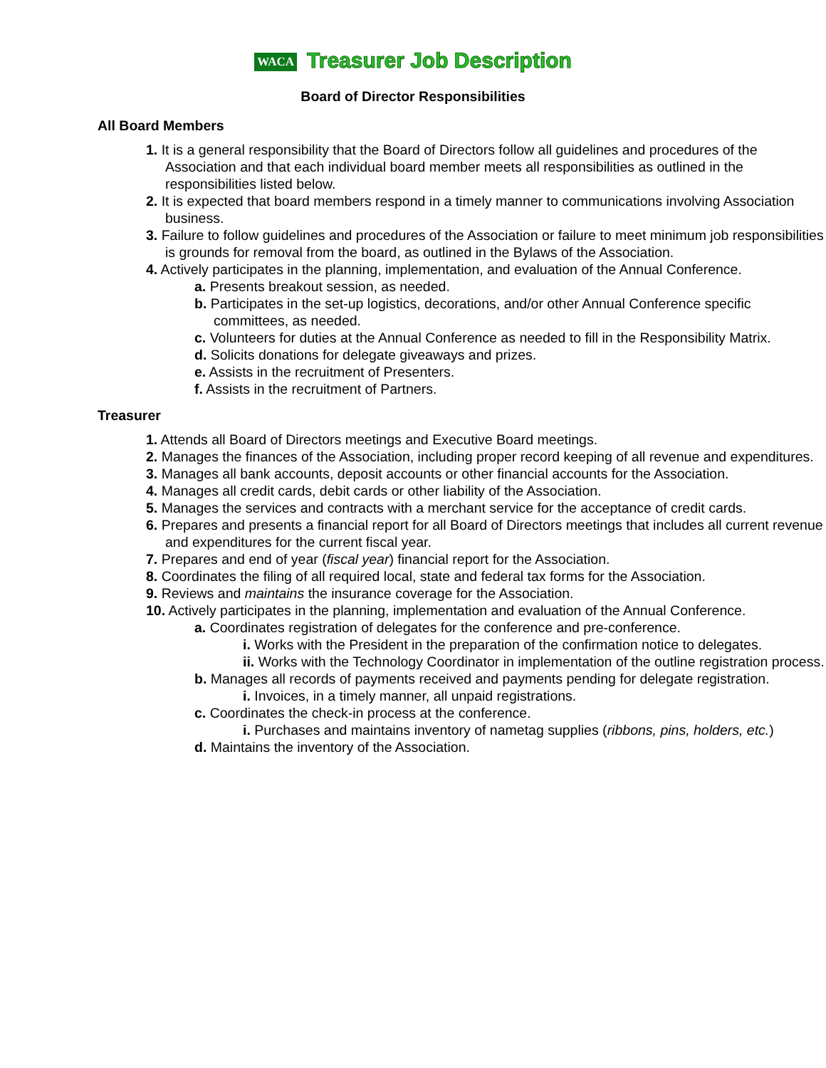WACA Treasurer Job Description
Board of Director Responsibilities
All Board Members
1. It is a general responsibility that the Board of Directors follow all guidelines and procedures of the Association and that each individual board member meets all responsibilities as outlined in the responsibilities listed below.
2. It is expected that board members respond in a timely manner to communications involving Association business.
3. Failure to follow guidelines and procedures of the Association or failure to meet minimum job responsibilities is grounds for removal from the board, as outlined in the Bylaws of the Association.
4. Actively participates in the planning, implementation, and evaluation of the Annual Conference.
a. Presents breakout session, as needed.
b. Participates in the set-up logistics, decorations, and/or other Annual Conference specific committees, as needed.
c. Volunteers for duties at the Annual Conference as needed to fill in the Responsibility Matrix.
d. Solicits donations for delegate giveaways and prizes.
e. Assists in the recruitment of Presenters.
f. Assists in the recruitment of Partners.
Treasurer
1. Attends all Board of Directors meetings and Executive Board meetings.
2. Manages the finances of the Association, including proper record keeping of all revenue and expenditures.
3. Manages all bank accounts, deposit accounts or other financial accounts for the Association.
4. Manages all credit cards, debit cards or other liability of the Association.
5. Manages the services and contracts with a merchant service for the acceptance of credit cards.
6. Prepares and presents a financial report for all Board of Directors meetings that includes all current revenue and expenditures for the current fiscal year.
7. Prepares and end of year (fiscal year) financial report for the Association.
8. Coordinates the filing of all required local, state and federal tax forms for the Association.
9. Reviews and maintains the insurance coverage for the Association.
10. Actively participates in the planning, implementation and evaluation of the Annual Conference.
a. Coordinates registration of delegates for the conference and pre-conference.
i. Works with the President in the preparation of the confirmation notice to delegates.
ii. Works with the Technology Coordinator in implementation of the outline registration process.
b. Manages all records of payments received and payments pending for delegate registration.
i. Invoices, in a timely manner, all unpaid registrations.
c. Coordinates the check-in process at the conference.
i. Purchases and maintains inventory of nametag supplies (ribbons, pins, holders, etc.)
d. Maintains the inventory of the Association.